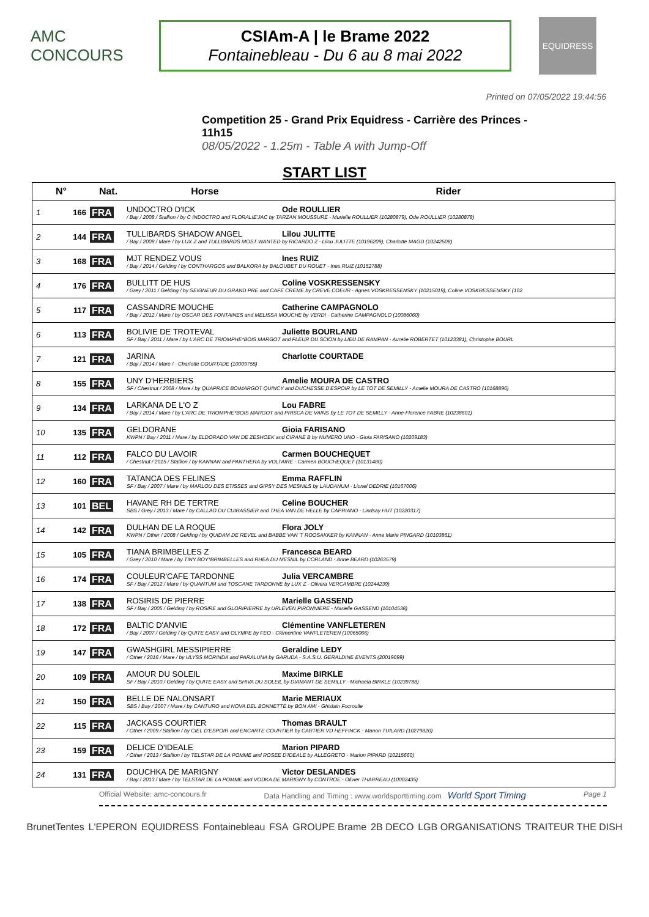AMC
CONCOURS
CSIAm-A | le Brame 2022
Fontainebleau - Du 6 au 8 mai 2022
EQUIDRESS
Printed on 07/05/2022 19:44:56
Competition 25 - Grand Prix Equidress - Carrière des Princes - 11h15
08/05/2022 - 1.25m - Table A with Jump-Off
START LIST
| N° | | Nat. | Horse Rider |
| --- | --- | --- | --- |
| 1 | 166 | FRA | UNDOCTRO D'ICK Ode ROULLIER / Bay / 2008 / Stallion / by C INDOCTRO and FLORALIE'JAC by TARZAN MOUSSURE - Murielle ROULLIER (10280879), Ode ROULLIER (10280878) |
| 2 | 144 | FRA | TULLIBARDS SHADOW ANGEL Lilou JULITTE / Bay / 2008 / Mare / by LUX Z and TULLIBARDS MOST WANTED by RICARDO Z - Lilou JULITTE (10196209), Charlotte MAGD (10242508) |
| 3 | 168 | FRA | MJT RENDEZ VOUS Ines RUIZ / Bay / 2014 / Gelding / by CONTHARGOS and BALKORA by BALOUBET DU ROUET - Ines RUIZ (10152788) |
| 4 | 176 | FRA | BULLITT DE HUS Coline VOSKRESSENSKY / Grey / 2011 / Gelding / by SEIGNEUR DU GRAND PRE and CAFE CREME by CREVE COEUR - Agnes VOSKRESSENSKY (10215019), Coline VOSKRESSENSKY (102 |
| 5 | 117 | FRA | CASSANDRE MOUCHE Catherine CAMPAGNOLO / Bay / 2012 / Mare / by OSCAR DES FONTAINES and MELISSA MOUCHE by VERDI - Catherine CAMPAGNOLO (10086060) |
| 6 | 113 | FRA | BOLIVIE DE TROTEVAL Juliette BOURLAND SF / Bay / 2011 / Mare / by L'ARC DE TRIOMPHE*BOIS MARGOT and FLEUR DU SCION by LIEU DE RAMPAN - Aurelie ROBERTET (10123381), Christophe BOURL |
| 7 | 121 | FRA | JARINA Charlotte COURTADE / Bay / 2014 / Mare / - Charlotte COURTADE (10009755) |
| 8 | 155 | FRA | UNY D'HERBIERS Amelie MOURA DE CASTRO SF / Chestnut / 2008 / Mare / by QUAPRICE BOIMARGOT QUINCY and DUCHESSE D'ESPOIR by LE TOT DE SEMILLY - Amelie MOURA DE CASTRO (10168896) |
| 9 | 134 | FRA | LARKANA DE L'O Z Lou FABRE / Bay / 2014 / Mare / by L'ARC DE TRIOMPHE*BOIS MARGOT and PRISCA DE VAINS by LE TOT DE SEMILLY - Anne-Florence FABRE (10238601) |
| 10 | 135 | FRA | GELDORANE Gioia FARISANO KWPN / Bay / 2011 / Mare / by ELDORADO VAN DE ZESHOEK and CIRANE B by NUMERO UNO - Gioia FARISANO (10209183) |
| 11 | 112 | FRA | FALCO DU LAVOIR Carmen BOUCHEQUET / Chestnut / 2015 / Stallion / by KANNAN and PANTHERA by VOLTAIRE - Carmen BOUCHEQUET (10131480) |
| 12 | 160 | FRA | TATANCA DES FELINES Emma RAFFLIN SF / Bay / 2007 / Mare / by MARLOU DES ETISSES and GIPSY DES MESNILS by LAUDANUM - Lionel DEDRIE (10167006) |
| 13 | 101 | BEL | HAVANE RH DE TERTRE Celine BOUCHER SBS / Grey / 2013 / Mare / by CALLAO DU CUIRASSIER and THEA VAN DE HELLE by CAPRIANO - Lindsay HUT (10220317) |
| 14 | 142 | FRA | DULHAN DE LA ROQUE Flora JOLY KWPN / Other / 2008 / Gelding / by QUIDAM DE REVEL and BABBE VAN 'T ROOSAKKER by KANNAN - Anne Marie PINGARD (10103861) |
| 15 | 105 | FRA | TIANA BRIMBELLES Z Francesca BEARD / Grey / 2010 / Mare / by TINY BOY*BRIMBELLES and RHEA DU MESNIL by CORLAND - Anne BEARD (10263579) |
| 16 | 174 | FRA | COULEUR'CAFE TARDONNE Julia VERCAMBRE SF / Bay / 2012 / Mare / by QUANTUM and TOSCANE TARDONNE by LUX Z - Olivera VERCAMBRE (10244239) |
| 17 | 138 | FRA | ROSIRIS DE PIERRE Marielle GASSEND SF / Bay / 2005 / Gelding / by ROSIRE and GLORIPIERRE by URLEVEN PIRONNIERE - Marielle GASSEND (10104538) |
| 18 | 172 | FRA | BALTIC D'ANVIE Clémentine VANFLETEREN / Bay / 2007 / Gelding / by QUITE EASY and OLYMPE by FEO - Clémentine VANFLETEREN (10065066) |
| 19 | 147 | FRA | GWASHGIRL MESSIPIERRE Geraldine LEDY / Other / 2016 / Mare / by ULYSS MORINDA and PARALUNA by GARUDA - S.A.S.U. GERALDINE EVENTS (20019099) |
| 20 | 109 | FRA | AMOUR DU SOLEIL Maxime BIRKLE SF / Bay / 2010 / Gelding / by QUITE EASY and SHIVA DU SOLEIL by DIAMANT DE SEMILLY - Michaela BIRKLE (10239788) |
| 21 | 150 | FRA | BELLE DE NALONSART Marie MERIAUX SBS / Bay / 2007 / Mare / by CANTURO and NOVA DEL BONNETTE by BON AMI - Ghislain Focroulle |
| 22 | 115 | FRA | JACKASS COURTIER Thomas BRAULT / Other / 2009 / Stallion / by CIEL D'ESPOIR and ENCARTE COURTIER by CARTIER VD HEFFINCK - Manon TUILARD (10279820) |
| 23 | 159 | FRA | DELICE D'IDEALE Marion PIPARD / Other / 2013 / Stallion / by TELSTAR DE LA POMME and ROSEE D'IDEALE by ALLEGRETO - Marion PIPARD (10215660) |
| 24 | 131 | FRA | DOUCHKA DE MARIGNY Victor DESLANDES / Bay / 2013 / Mare / by TELSTAR DE LA POMME and VODKA DE MARIGNY by CONTROE - Olivier THARREAU (10002435) |
Official Website: amc-concours.fr Data Handling and Timing : www.worldsporttiming.com World Sport Timing Page 1
BrunetTentes L'EPERON EQUIDRESS Fontainebleau FSA GROUPE Brame 2B DECO LGB ORGANISATIONS TRAITEUR THE DISH